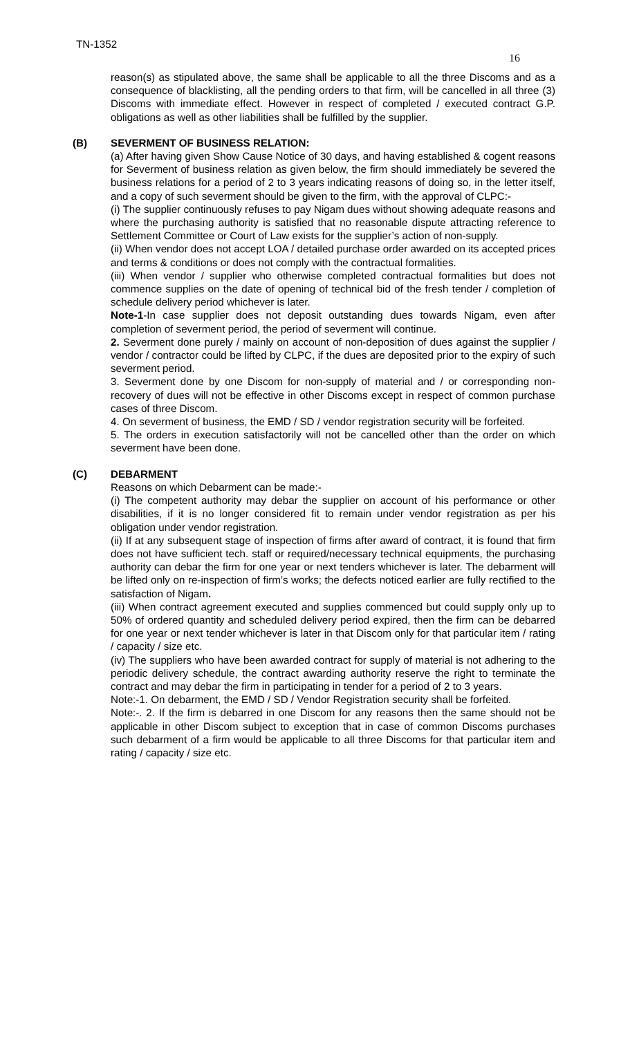TN-1352
16
reason(s) as stipulated above, the same shall be applicable to all the three Discoms and as a consequence of blacklisting, all the pending orders to that firm, will be cancelled in all three (3) Discoms with immediate effect. However in respect of completed / executed contract G.P. obligations as well as other liabilities shall be fulfilled by the supplier.
(B) SEVERMENT OF BUSINESS RELATION:
(a) After having given Show Cause Notice of 30 days, and having established & cogent reasons for Severment of business relation as given below, the firm should immediately be severed the business relations for a period of 2 to 3 years indicating reasons of doing so, in the letter itself, and a copy of such severment should be given to the firm, with the approval of CLPC:-
(i) The supplier continuously refuses to pay Nigam dues without showing adequate reasons and where the purchasing authority is satisfied that no reasonable dispute attracting reference to Settlement Committee or Court of Law exists for the supplier’s action of non-supply.
(ii) When vendor does not accept LOA / detailed purchase order awarded on its accepted prices and terms & conditions or does not comply with the contractual formalities.
(iii) When vendor / supplier who otherwise completed contractual formalities but does not commence supplies on the date of opening of technical bid of the fresh tender / completion of schedule delivery period whichever is later.
Note-1-In case supplier does not deposit outstanding dues towards Nigam, even after completion of severment period, the period of severment will continue.
2. Severment done purely / mainly on account of non-deposition of dues against the supplier / vendor / contractor could be lifted by CLPC, if the dues are deposited prior to the expiry of such severment period.
3. Severment done by one Discom for non-supply of material and / or corresponding non-recovery of dues will not be effective in other Discoms except in respect of common purchase cases of three Discom.
4. On severment of business, the EMD / SD / vendor registration security will be forfeited.
5. The orders in execution satisfactorily will not be cancelled other than the order on which severment have been done.
(C) DEBARMENT
Reasons on which Debarment can be made:-
(i) The competent authority may debar the supplier on account of his performance or other disabilities, if it is no longer considered fit to remain under vendor registration as per his obligation under vendor registration.
(ii) If at any subsequent stage of inspection of firms after award of contract, it is found that firm does not have sufficient tech. staff or required/necessary technical equipments, the purchasing authority can debar the firm for one year or next tenders whichever is later. The debarment will be lifted only on re-inspection of firm’s works; the defects noticed earlier are fully rectified to the satisfaction of Nigam.
(iii) When contract agreement executed and supplies commenced but could supply only up to 50% of ordered quantity and scheduled delivery period expired, then the firm can be debarred for one year or next tender whichever is later in that Discom only for that particular item / rating / capacity / size etc.
(iv) The suppliers who have been awarded contract for supply of material is not adhering to the periodic delivery schedule, the contract awarding authority reserve the right to terminate the contract and may debar the firm in participating in tender for a period of 2 to 3 years.
Note:-1. On debarment, the EMD / SD / Vendor Registration security shall be forfeited.
Note:-. 2. If the firm is debarred in one Discom for any reasons then the same should not be applicable in other Discom subject to exception that in case of common Discoms purchases such debarment of a firm would be applicable to all three Discoms for that particular item and rating / capacity / size etc.